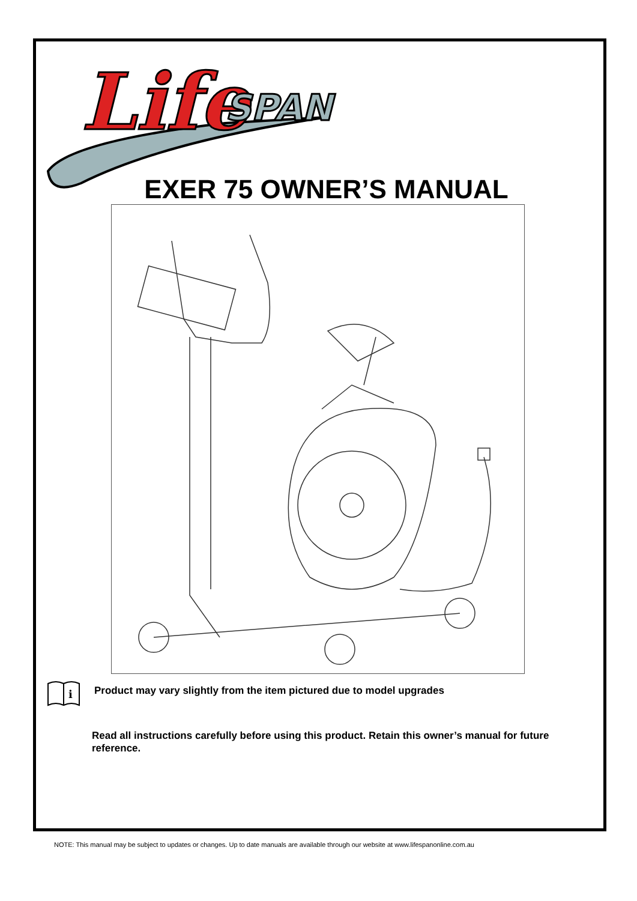Life
SPAN
EXER 75 OWNER’S MANUAL
i
Product may vary slightly from the item pictured due to model upgrades
Read all instructions carefully before using this product. Retain this owner’s manual for future reference.
NOTE: This manual may be subject to updates or changes. Up to date manuals are available through our website at www.lifespanonline.com.au